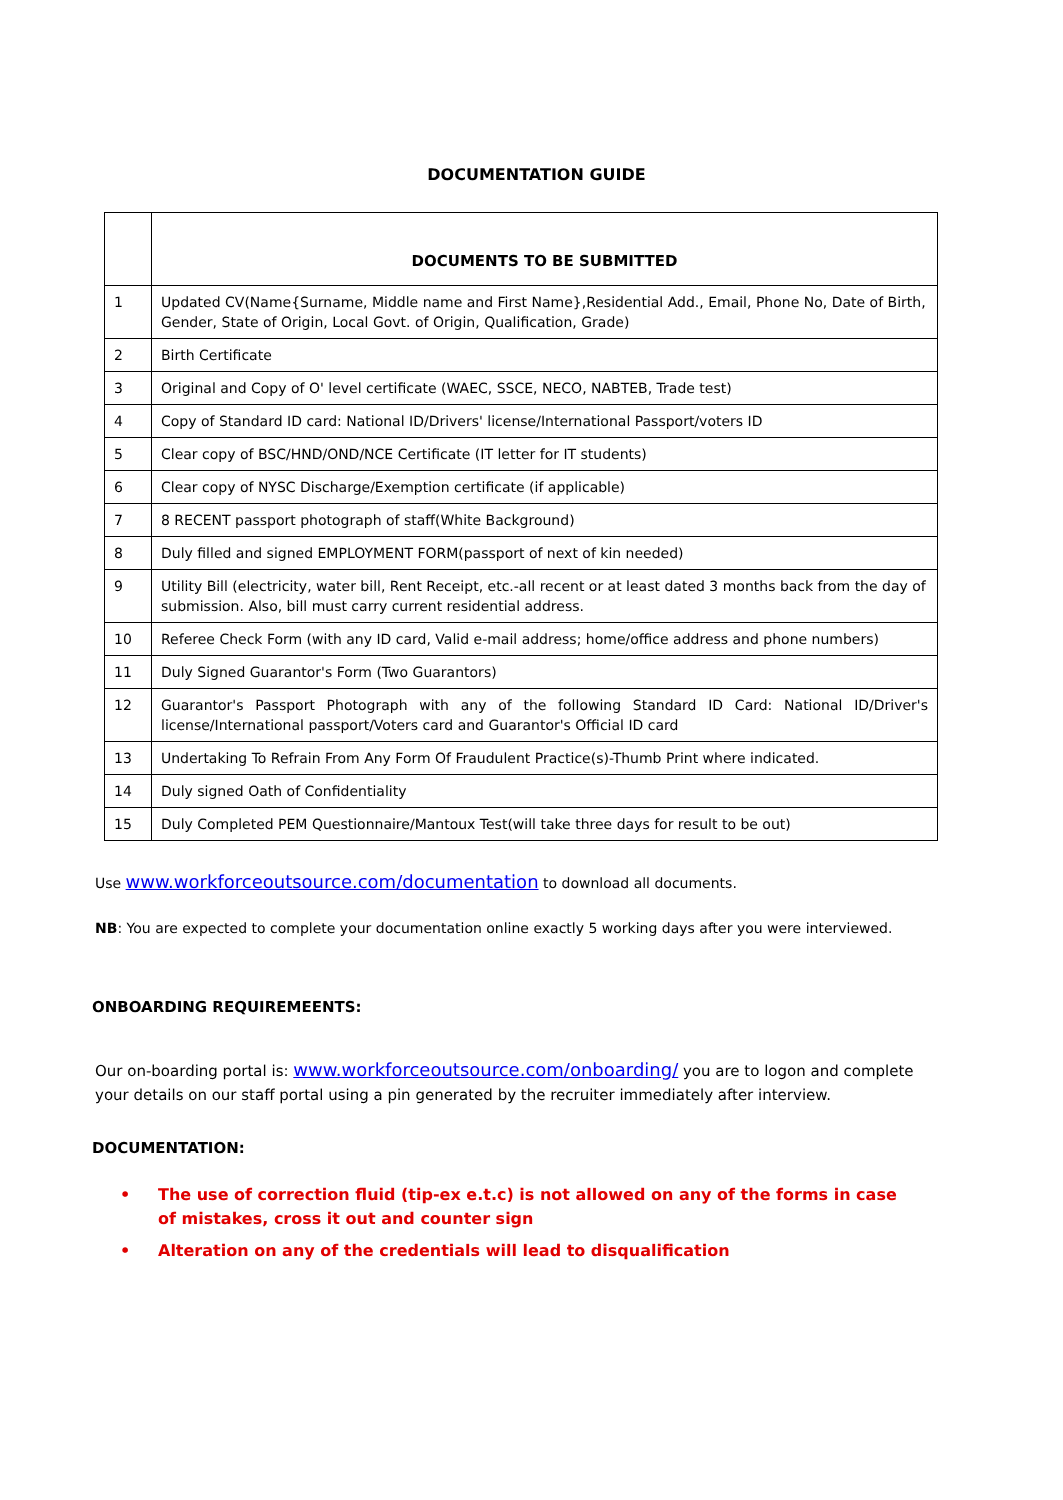DOCUMENTATION GUIDE
| | DOCUMENTS TO BE SUBMITTED |
| --- | --- |
| 1 | Updated CV(Name{Surname, Middle name and First Name},Residential Add., Email, Phone No, Date of Birth, Gender, State of Origin, Local Govt. of Origin, Qualification, Grade) |
| 2 | Birth Certificate |
| 3 | Original and Copy of O' level certificate (WAEC, SSCE, NECO, NABTEB, Trade test) |
| 4 | Copy of Standard ID card: National ID/Drivers' license/International Passport/voters ID |
| 5 | Clear copy of BSC/HND/OND/NCE Certificate (IT letter for IT students) |
| 6 | Clear copy of NYSC Discharge/Exemption certificate (if applicable) |
| 7 | 8 RECENT passport photograph of staff(White Background) |
| 8 | Duly filled and signed EMPLOYMENT FORM(passport of next of kin needed) |
| 9 | Utility Bill (electricity, water bill, Rent Receipt, etc.-all recent or at least dated 3 months back from the day of submission. Also, bill must carry current residential address. |
| 10 | Referee Check Form (with any ID card, Valid e-mail address; home/office address and phone numbers) |
| 11 | Duly Signed Guarantor's Form (Two Guarantors) |
| 12 | Guarantor's Passport Photograph with any of the following Standard ID Card: National ID/Driver's license/International passport/Voters card and Guarantor's Official ID card |
| 13 | Undertaking To Refrain From Any Form Of Fraudulent Practice(s)-Thumb Print where indicated. |
| 14 | Duly signed Oath of Confidentiality |
| 15 | Duly Completed PEM Questionnaire/Mantoux Test(will take three days for result to be out) |
Use www.workforceoutsource.com/documentation to download all documents.
NB: You are expected to complete your documentation online exactly 5 working days after you were interviewed.
ONBOARDING REQUIREMEENTS:
Our on-boarding portal is: www.workforceoutsource.com/onboarding/ you are to logon and complete your details on our staff portal using a pin generated by the recruiter immediately after interview.
DOCUMENTATION:
• The use of correction fluid (tip-ex e.t.c) is not allowed on any of the forms in case of mistakes, cross it out and counter sign
• Alteration on any of the credentials will lead to disqualification